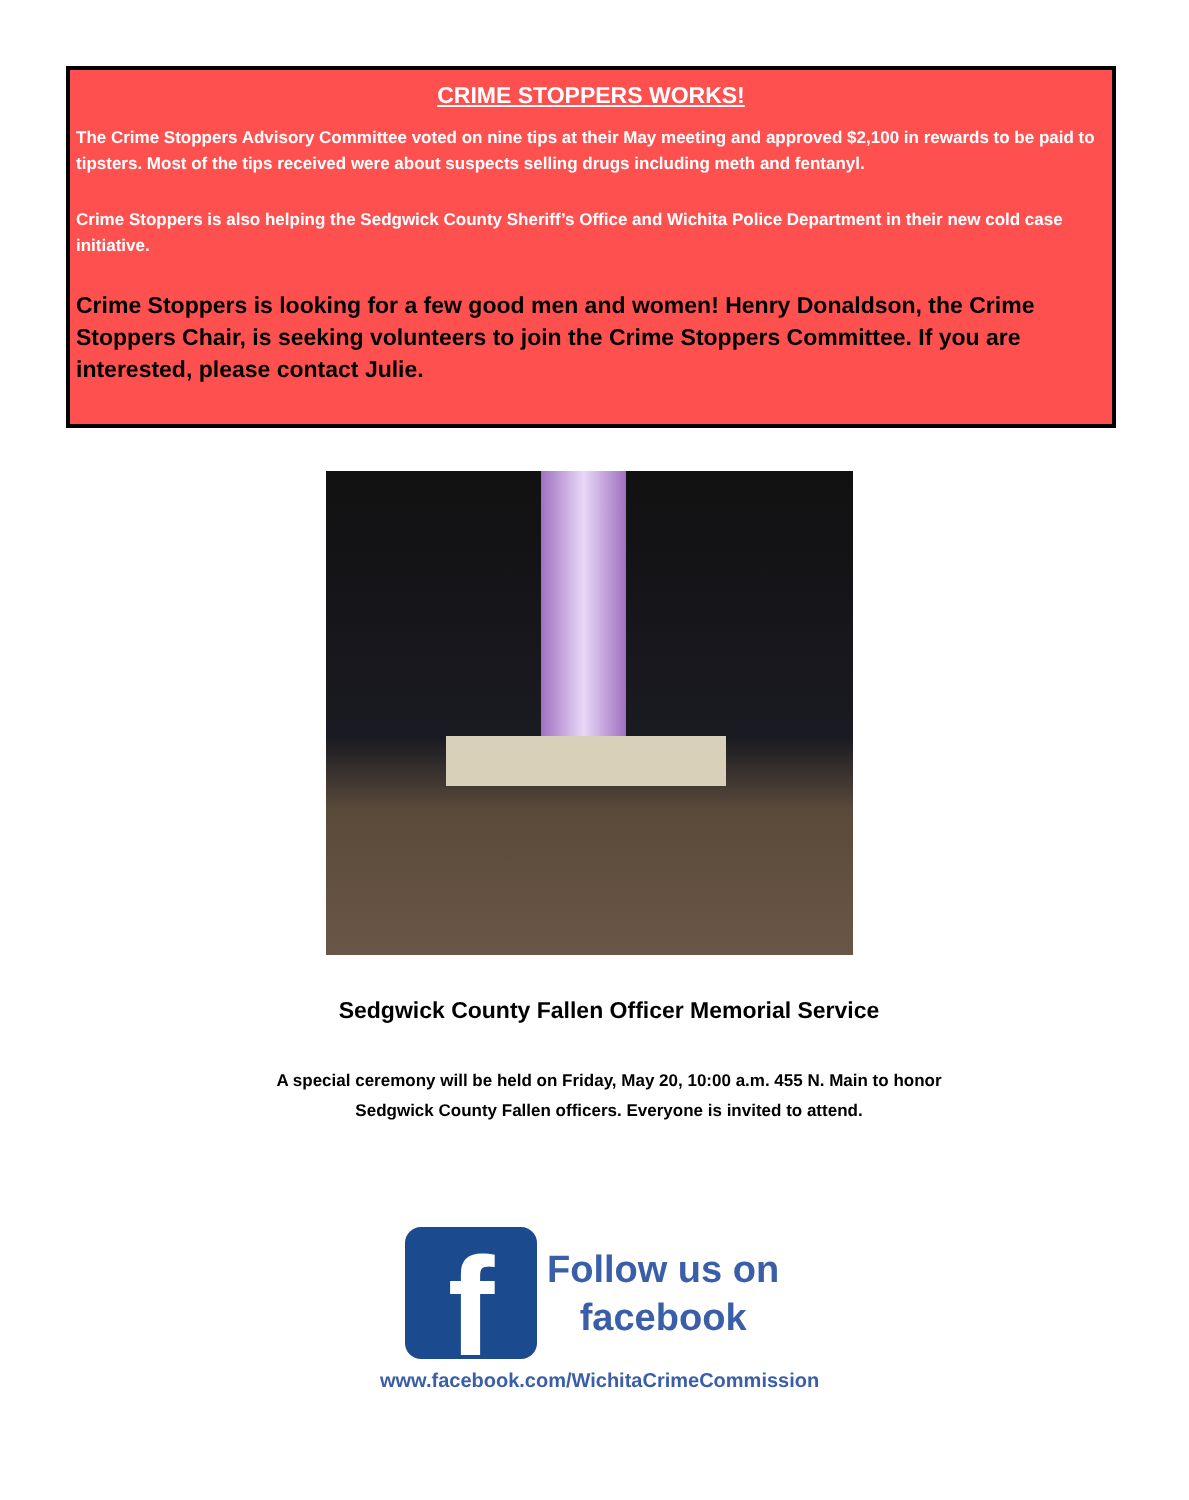CRIME STOPPERS WORKS!
The Crime Stoppers Advisory Committee voted on nine tips at their May meeting and approved $2,100 in rewards to be paid to tipsters. Most of the tips received were about suspects selling drugs including meth and fentanyl.
Crime Stoppers is also helping the Sedgwick County Sheriff’s Office and Wichita Police Department in their new cold case initiative.
Crime Stoppers is looking for a few good men and women! Henry Donaldson, the Crime Stoppers Chair, is seeking volunteers to join the Crime Stoppers Committee. If you are interested, please contact Julie.
Sedgwick County Fallen Officer Memorial Service
A special ceremony will be held on Friday, May 20, 10:00 a.m. 455 N. Main to honor
Sedgwick County Fallen officers. Everyone is invited to attend.
f
Follow us on
facebook
www.facebook.com/WichitaCrimeCommission